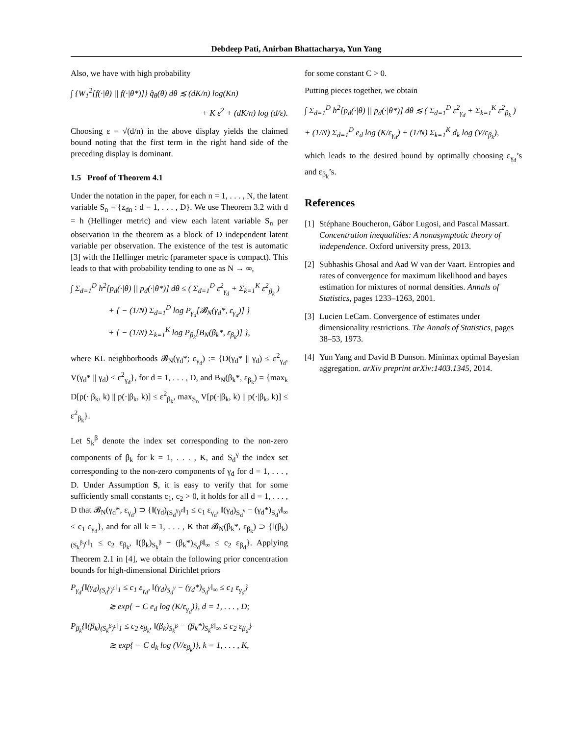Debdeep Pati, Anirban Bhattacharya, Yun Yang
Also, we have with high probability
∫ {W<sub>1</sub><sup>2</sup>[f(·|θ) || f(·|θ*)]} q̂<sub>θ</sub>(θ) dθ ≲ (dK/n) log(Kn)
+ K ε<sup>2</sup> + (dK/n) log (d/ε).
Choosing ε = √(d/n) in the above display yields the claimed bound noting that the first term in the right hand side of the preceding display is dominant.
1.5 Proof of Theorem 4.1
Under the notation in the paper, for each n = 1, . . . , N, the latent variable S<sub>n</sub> = {z<sub>dn</sub> : d = 1, . . . , D}. We use Theorem 3.2 with d = h (Hellinger metric) and view each latent variable S<sub>n</sub> per observation in the theorem as a block of D independent latent variable per observation. The existence of the test is automatic [3] with the Hellinger metric (parameter space is compact). This leads to that with probability tending to one as N → ∞,
∫ Σ<sub>d=1</sub><sup>D</sup> h<sup>2</sup>[p<sub>d</sub>(·|θ) || p<sub>d</sub>(·|θ*)] dθ ≤ ( Σ<sub>d=1</sub><sup>D</sup> ε<sup>2</sup><sub>γ<sub>d</sub></sub> + Σ<sub>k=1</sub><sup>K</sup> ε<sup>2</sup><sub>β<sub>k</sub></sub> )
+ { − (1/N) Σ<sub>d=1</sub><sup>D</sup> log P<sub>γ<sub>d</sub></sub>[𝓑<sub>N</sub>(γ<sub>d</sub>*, ε<sub>γ<sub>d</sub></sub>)] }
+ { − (1/N) Σ<sub>k=1</sub><sup>K</sup> log P<sub>β<sub>k</sub></sub>[B<sub>N</sub>(β<sub>k</sub>*, ε<sub>β<sub>k</sub></sub>)] },
where KL neighborhoods 𝓑<sub>N</sub>(γ<sub>d</sub>*; ε<sub>γ<sub>d</sub></sub>) := {D(γ<sub>d</sub>* || γ<sub>d</sub>) ≤ ε<sup>2</sup><sub>γ<sub>d</sub></sub>, V(γ<sub>d</sub>* || γ<sub>d</sub>) ≤ ε<sup>2</sup><sub>γ<sub>d</sub></sub>}, for d = 1, . . . , D, and B<sub>N</sub>(β<sub>k</sub>*, ε<sub>β<sub>k</sub></sub>) = {max<sub>k</sub> D[p(·|β<sub>k</sub>, k) || p(·|β<sub>k</sub>, k)] ≤ ε<sup>2</sup><sub>β<sub>k</sub></sub>, max<sub>S<sub>n</sub></sub> V[p(·|β<sub>k</sub>, k) || p(·|β<sub>k</sub>, k)] ≤ ε<sup>2</sup><sub>β<sub>k</sub></sub>}.
Let S<sub>k</sub><sup>β</sup> denote the index set corresponding to the non-zero components of β<sub>k</sub> for k = 1, . . . , K, and S<sub>d</sub><sup>γ</sup> the index set corresponding to the non-zero components of γ<sub>d</sub> for d = 1, . . . , D. Under Assumption S, it is easy to verify that for some sufficiently small constants c<sub>1</sub>, c<sub>2</sub> > 0, it holds for all d = 1, . . . , D that 𝓑<sub>N</sub>(γ<sub>d</sub>*, ε<sub>γ<sub>d</sub></sub>) ⊃ {‖(γ<sub>d</sub>)<sub>(S<sub>d</sub><sup>γ</sup>)<sup>c</sup></sub>‖<sub>1</sub> ≤ c<sub>1</sub> ε<sub>γ<sub>d</sub></sub>, ‖(γ<sub>d</sub>)<sub>S<sub>d</sub><sup>γ</sup></sub> − (γ<sub>d</sub>*)<sub>S<sub>d</sub><sup>γ</sup></sub>‖<sub>∞</sub> ≤ c<sub>1</sub> ε<sub>γ<sub>d</sub></sub>}, and for all k = 1, . . . , K that 𝓑<sub>N</sub>(β<sub>k</sub>*, ε<sub>β<sub>k</sub></sub>) ⊃ {‖(β<sub>k</sub>)<sub>(S<sub>k</sub><sup>β</sup>)<sup>c</sup></sub>‖<sub>1</sub> ≤ c<sub>2</sub> ε<sub>β<sub>k</sub></sub>, ‖(β<sub>k</sub>)<sub>S<sub>k</sub><sup>β</sup></sub> − (β<sub>k</sub>*)<sub>S<sub>d</sub><sup>β</sup></sub>‖<sub>∞</sub> ≤ c<sub>2</sub> ε<sub>β<sub>d</sub></sub>}. Applying Theorem 2.1 in [4], we obtain the following prior concentration bounds for high-dimensional Dirichlet priors
P<sub>γ<sub>d</sub></sub>{‖(γ<sub>d</sub>)<sub>(S<sub>d</sub><sup>γ</sup>)<sup>c</sup></sub>‖<sub>1</sub> ≤ c<sub>1</sub> ε<sub>γ<sub>d</sub></sub>, ‖(γ<sub>d</sub>)<sub>S<sub>d</sub><sup>γ</sup></sub> − (γ<sub>d</sub>*)<sub>S<sub>d</sub><sup>γ</sup></sub>‖<sub>∞</sub> ≤ c<sub>1</sub> ε<sub>γ<sub>d</sub></sub>}
≳ exp{ − C e<sub>d</sub> log (K/ε<sub>γ<sub>d</sub></sub>)}, d = 1, . . . , D;
P<sub>β<sub>k</sub></sub>{‖(β<sub>k</sub>)<sub>(S<sub>k</sub><sup>β</sup>)<sup>c</sup></sub>‖<sub>1</sub> ≤ c<sub>2</sub> ε<sub>β<sub>k</sub></sub>, ‖(β<sub>k</sub>)<sub>S<sub>k</sub><sup>β</sup></sub> − (β<sub>k</sub>*)<sub>S<sub>k</sub><sup>β</sup></sub>‖<sub>∞</sub> ≤ c<sub>2</sub> ε<sub>β<sub>d</sub></sub>}
≳ exp{ − C d<sub>k</sub> log (V/ε<sub>β<sub>k</sub></sub>)}, k = 1, . . . , K,
for some constant C > 0.
Putting pieces together, we obtain
∫ Σ<sub>d=1</sub><sup>D</sup> h<sup>2</sup>[p<sub>d</sub>(·|θ) || p<sub>d</sub>(·|θ*)] dθ ≲ ( Σ<sub>d=1</sub><sup>D</sup> ε<sup>2</sup><sub>γ<sub>d</sub></sub> + Σ<sub>k=1</sub><sup>K</sup> ε<sup>2</sup><sub>β<sub>k</sub></sub> )
+ (1/N) Σ<sub>d=1</sub><sup>D</sup> e<sub>d</sub> log (K/ε<sub>γ<sub>d</sub></sub>) + (1/N) Σ<sub>k=1</sub><sup>K</sup> d<sub>k</sub> log (V/ε<sub>β<sub>k</sub></sub>),
which leads to the desired bound by optimally choosing ε<sub>γ<sub>d</sub></sub>’s and ε<sub>β<sub>k</sub></sub>’s.
References
[1] Stéphane Boucheron, Gábor Lugosi, and Pascal Massart. Concentration inequalities: A nonasymptotic theory of independence. Oxford university press, 2013.
[2] Subhashis Ghosal and Aad W van der Vaart. Entropies and rates of convergence for maximum likelihood and bayes estimation for mixtures of normal densities. Annals of Statistics, pages 1233–1263, 2001.
[3] Lucien LeCam. Convergence of estimates under dimensionality restrictions. The Annals of Statistics, pages 38–53, 1973.
[4] Yun Yang and David B Dunson. Minimax optimal Bayesian aggregation. arXiv preprint arXiv:1403.1345, 2014.